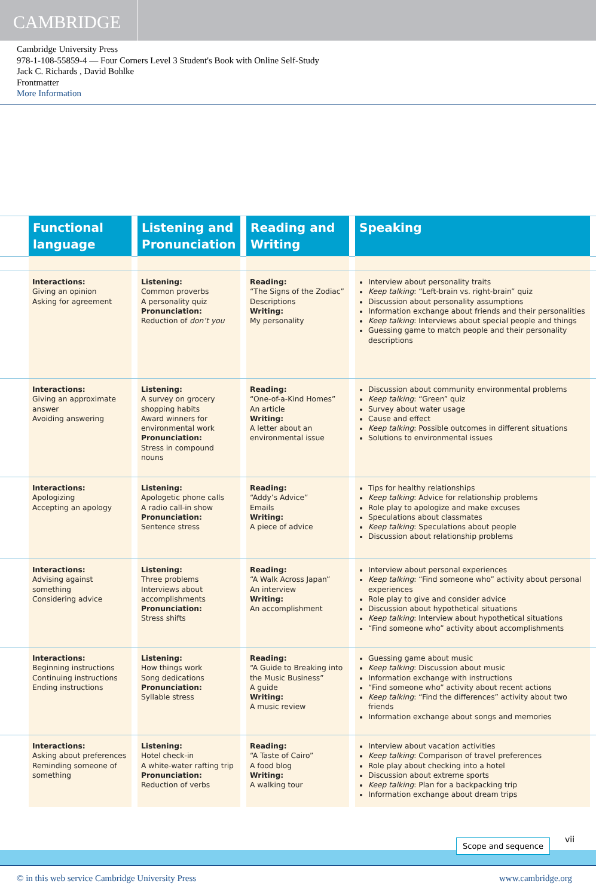CAMBRIDGE
Cambridge University Press
978-1-108-55859-4 — Four Corners Level 3 Student's Book with Online Self-Study
Jack C. Richards , David Bohlke
Frontmatter
More Information
| | Functional language | | Listening and Pronunciation | | Reading and Writing | | Speaking | |
| | Interactions: Giving an opinion Asking for agreement | | Listening: Common proverbs A personality quiz Pronunciation: Reduction of don’t you | | Reading: “The Signs of the Zodiac” Descriptions Writing: My personality | | Interview about personality traits Keep talking : “Left-brain vs. right-brain” quiz Discussion about personality assumptions Information exchange about friends and their personalities Keep talking : Interviews about special people and things Guessing game to match people and their personality descriptions | |
| | Interactions: Giving an approximate answer Avoiding answering | | Listening: A survey on grocery shopping habits Award winners for environmental work Pronunciation: Stress in compound nouns | | Reading: “One-of-a-Kind Homes” An article Writing: A letter about an environmental issue | | Discussion about community environmental problems Keep talking : “Green” quiz Survey about water usage Cause and effect Keep talking : Possible outcomes in different situations Solutions to environmental issues | |
| | Interactions: Apologizing Accepting an apology | | Listening: Apologetic phone calls A radio call-in show Pronunciation: Sentence stress | | Reading: “Addy’s Advice” Emails Writing: A piece of advice | | Tips for healthy relationships Keep talking : Advice for relationship problems Role play to apologize and make excuses Speculations about classmates Keep talking : Speculations about people Discussion about relationship problems | |
| | Interactions: Advising against something Considering advice | | Listening: Three problems Interviews about accomplishments Pronunciation: Stress shifts | | Reading: “A Walk Across Japan” An interview Writing: An accomplishment | | Interview about personal experiences Keep talking : “Find someone who” activity about personal experiences Role play to give and consider advice Discussion about hypothetical situations Keep talking : Interview about hypothetical situations “Find someone who” activity about accomplishments | |
| | Interactions: Beginning instructions Continuing instructions Ending instructions | | Listening: How things work Song dedications Pronunciation: Syllable stress | | Reading: “A Guide to Breaking into the Music Business” A guide Writing: A music review | | Guessing game about music Keep talking : Discussion about music Information exchange with instructions “Find someone who” activity about recent actions Keep talking : “Find the differences” activity about two friends Information exchange about songs and memories | |
| | Interactions: Asking about preferences Reminding someone of something | | Listening: Hotel check-in A white-water rafting trip Pronunciation: Reduction of verbs | | Reading: “A Taste of Cairo” A food blog Writing: A walking tour | | Interview about vacation activities Keep talking : Comparison of travel preferences Role play about checking into a hotel Discussion about extreme sports Keep talking : Plan for a backpacking trip Information exchange about dream trips | |
Scope and sequence vii
© in this web service Cambridge University Press
www.cambridge.org